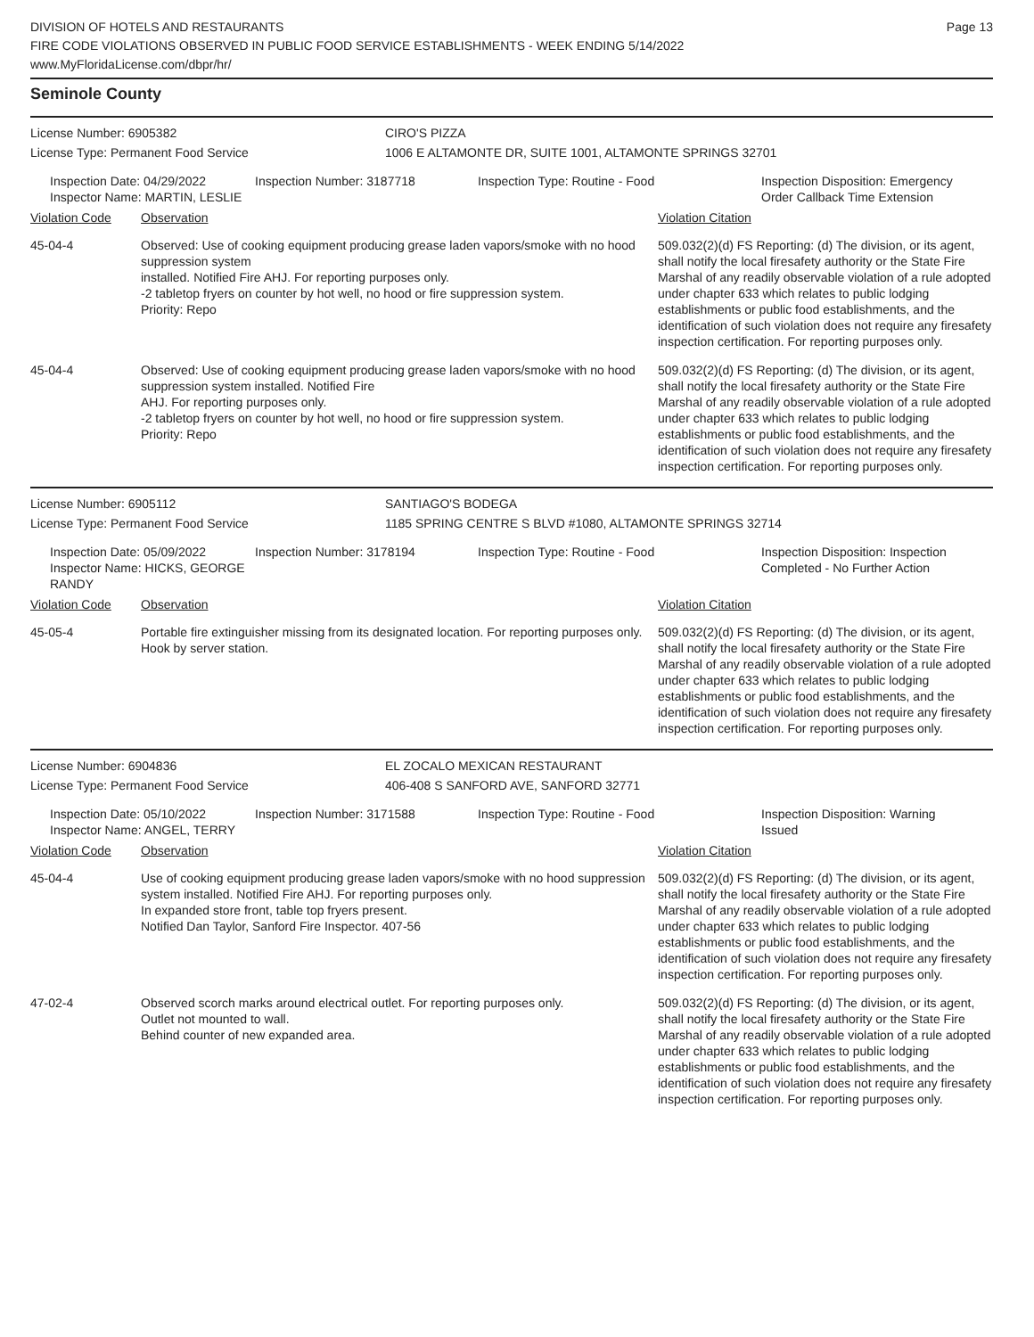DIVISION OF HOTELS AND RESTAURANTS
FIRE CODE VIOLATIONS OBSERVED IN PUBLIC FOOD SERVICE ESTABLISHMENTS - WEEK ENDING 5/14/2022
www.MyFloridaLicense.com/dbpr/hr/
Page 13
Seminole County
License Number: 6905382 CIRO'S PIZZA
License Type: Permanent Food Service 1006 E ALTAMONTE DR, SUITE 1001, ALTAMONTE SPRINGS 32701
Inspection Date: 04/29/2022
Inspector Name: MARTIN, LESLIE
Inspection Number: 3187718 Inspection Type: Routine - Food Inspection Disposition: Emergency
Order Callback Time Extension
| Violation Code | Observation | Violation Citation |
| --- | --- | --- |
| 45-04-4 | Observed: Use of cooking equipment producing grease laden vapors/smoke with no hood suppression system installed. Notified Fire AHJ. For reporting purposes only. -2 tabletop fryers on counter by hot well, no hood or fire suppression system. Priority: Repo | 509.032(2)(d) FS Reporting: (d) The division, or its agent, shall notify the local firesafety authority or the State Fire Marshal of any readily observable violation of a rule adopted under chapter 633 which relates to public lodging establishments or public food establishments, and the identification of such violation does not require any firesafety inspection certification. For reporting purposes only. |
| 45-04-4 | Observed: Use of cooking equipment producing grease laden vapors/smoke with no hood suppression system installed. Notified Fire AHJ. For reporting purposes only. -2 tabletop fryers on counter by hot well, no hood or fire suppression system. Priority: Repo | 509.032(2)(d) FS Reporting: (d) The division, or its agent, shall notify the local firesafety authority or the State Fire Marshal of any readily observable violation of a rule adopted under chapter 633 which relates to public lodging establishments or public food establishments, and the identification of such violation does not require any firesafety inspection certification. For reporting purposes only. |
License Number: 6905112 SANTIAGO'S BODEGA
License Type: Permanent Food Service 1185 SPRING CENTRE S BLVD #1080, ALTAMONTE SPRINGS 32714
Inspection Date: 05/09/2022
Inspector Name: HICKS, GEORGE RANDY
Inspection Number: 3178194 Inspection Type: Routine - Food Inspection Disposition: Inspection
Completed - No Further Action
| Violation Code | Observation | Violation Citation |
| --- | --- | --- |
| 45-05-4 | Portable fire extinguisher missing from its designated location. For reporting purposes only. Hook by server station. | 509.032(2)(d) FS Reporting: (d) The division, or its agent, shall notify the local firesafety authority or the State Fire Marshal of any readily observable violation of a rule adopted under chapter 633 which relates to public lodging establishments or public food establishments, and the identification of such violation does not require any firesafety inspection certification. For reporting purposes only. |
License Number: 6904836 EL ZOCALO MEXICAN RESTAURANT
License Type: Permanent Food Service 406-408 S SANFORD AVE, SANFORD 32771
Inspection Date: 05/10/2022
Inspector Name: ANGEL, TERRY
Inspection Number: 3171588 Inspection Type: Routine - Food Inspection Disposition: Warning
Issued
| Violation Code | Observation | Violation Citation |
| --- | --- | --- |
| 45-04-4 | Use of cooking equipment producing grease laden vapors/smoke with no hood suppression system installed. Notified Fire AHJ. For reporting purposes only. In expanded store front, table top fryers present. Notified Dan Taylor, Sanford Fire Inspector. 407-56 | 509.032(2)(d) FS Reporting: (d) The division, or its agent, shall notify the local firesafety authority or the State Fire Marshal of any readily observable violation of a rule adopted under chapter 633 which relates to public lodging establishments or public food establishments, and the identification of such violation does not require any firesafety inspection certification. For reporting purposes only. |
| 47-02-4 | Observed scorch marks around electrical outlet. For reporting purposes only. Outlet not mounted to wall. Behind counter of new expanded area. | 509.032(2)(d) FS Reporting: (d) The division, or its agent, shall notify the local firesafety authority or the State Fire Marshal of any readily observable violation of a rule adopted under chapter 633 which relates to public lodging establishments or public food establishments, and the identification of such violation does not require any firesafety inspection certification. For reporting purposes only. |